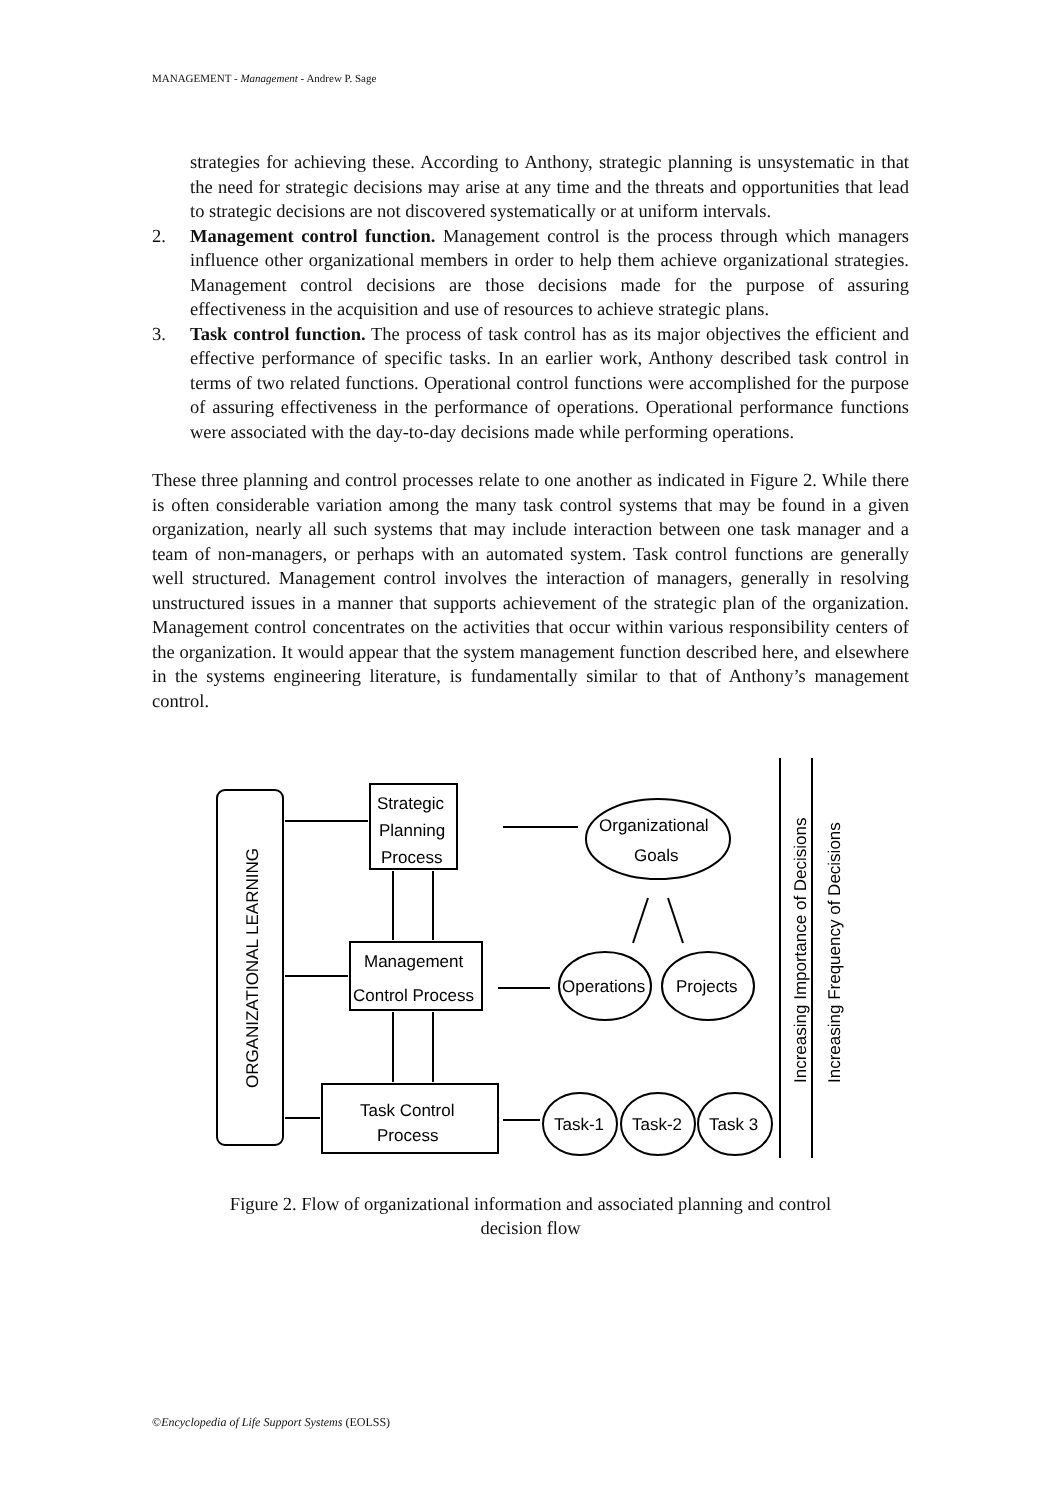MANAGEMENT - Management - Andrew P. Sage
strategies for achieving these. According to Anthony, strategic planning is unsystematic in that the need for strategic decisions may arise at any time and the threats and opportunities that lead to strategic decisions are not discovered systematically or at uniform intervals.
2. Management control function. Management control is the process through which managers influence other organizational members in order to help them achieve organizational strategies. Management control decisions are those decisions made for the purpose of assuring effectiveness in the acquisition and use of resources to achieve strategic plans.
3. Task control function. The process of task control has as its major objectives the efficient and effective performance of specific tasks. In an earlier work, Anthony described task control in terms of two related functions. Operational control functions were accomplished for the purpose of assuring effectiveness in the performance of operations. Operational performance functions were associated with the day-to-day decisions made while performing operations.
These three planning and control processes relate to one another as indicated in Figure 2. While there is often considerable variation among the many task control systems that may be found in a given organization, nearly all such systems that may include interaction between one task manager and a team of non-managers, or perhaps with an automated system. Task control functions are generally well structured. Management control involves the interaction of managers, generally in resolving unstructured issues in a manner that supports achievement of the strategic plan of the organization. Management control concentrates on the activities that occur within various responsibility centers of the organization. It would appear that the system management function described here, and elsewhere in the systems engineering literature, is fundamentally similar to that of Anthony’s management control.
ORGANIZATIONAL LEARNING
Strategic
Planning
Process
Management
Control Process
Task Control
Process
Organizational
Goals
Operations
Projects
Task-1
Task-2
Task 3
Increasing Importance of Decisions
Increasing Frequency of Decisions
Figure 2. Flow of organizational information and associated planning and control
decision flow
©Encyclopedia of Life Support Systems (EOLSS)